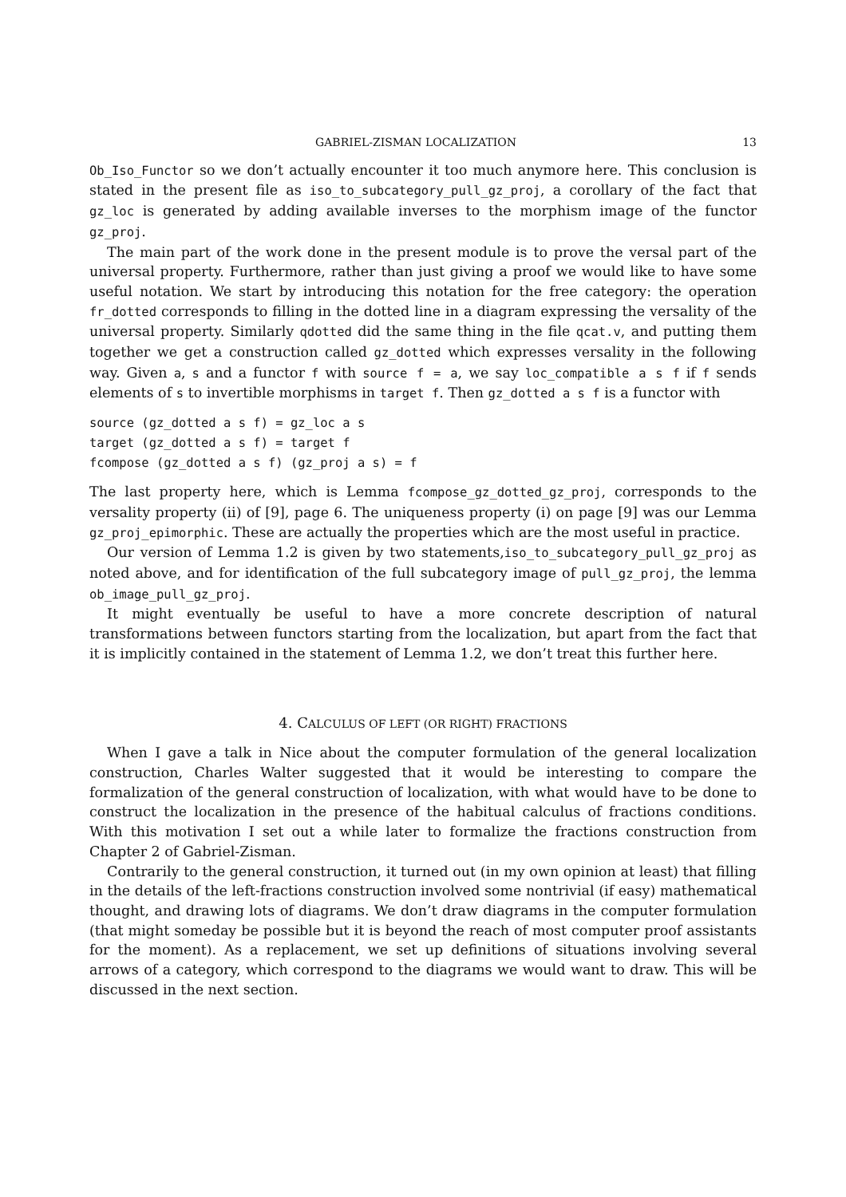GABRIEL-ZISMAN LOCALIZATION 13
Ob_Iso_Functor so we don’t actually encounter it too much anymore here. This conclusion is stated in the present file as iso_to_subcategory_pull_gz_proj, a corollary of the fact that gz_loc is generated by adding available inverses to the morphism image of the functor gz_proj.
The main part of the work done in the present module is to prove the versal part of the universal property. Furthermore, rather than just giving a proof we would like to have some useful notation. We start by introducing this notation for the free category: the operation fr_dotted corresponds to filling in the dotted line in a diagram expressing the versality of the universal property. Similarly qdotted did the same thing in the file qcat.v, and putting them together we get a construction called gz_dotted which expresses versality in the following way. Given a, s and a functor f with source f = a, we say loc_compatible a s f if f sends elements of s to invertible morphisms in target f. Then gz_dotted a s f is a functor with
source (gz_dotted a s f) = gz_loc a s
target (gz_dotted a s f) = target f
fcompose (gz_dotted a s f) (gz_proj a s) = f
The last property here, which is Lemma fcompose_gz_dotted_gz_proj, corresponds to the versality property (ii) of [9], page 6. The uniqueness property (i) on page [9] was our Lemma gz_proj_epimorphic. These are actually the properties which are the most useful in practice.
Our version of Lemma 1.2 is given by two statements,iso_to_subcategory_pull_gz_proj as noted above, and for identification of the full subcategory image of pull_gz_proj, the lemma ob_image_pull_gz_proj.
It might eventually be useful to have a more concrete description of natural transformations between functors starting from the localization, but apart from the fact that it is implicitly contained in the statement of Lemma 1.2, we don’t treat this further here.
4. CALCULUS OF LEFT (OR RIGHT) FRACTIONS
When I gave a talk in Nice about the computer formulation of the general localization construction, Charles Walter suggested that it would be interesting to compare the formalization of the general construction of localization, with what would have to be done to construct the localization in the presence of the habitual calculus of fractions conditions. With this motivation I set out a while later to formalize the fractions construction from Chapter 2 of Gabriel-Zisman.
Contrarily to the general construction, it turned out (in my own opinion at least) that filling in the details of the left-fractions construction involved some nontrivial (if easy) mathematical thought, and drawing lots of diagrams. We don’t draw diagrams in the computer formulation (that might someday be possible but it is beyond the reach of most computer proof assistants for the moment). As a replacement, we set up definitions of situations involving several arrows of a category, which correspond to the diagrams we would want to draw. This will be discussed in the next section.